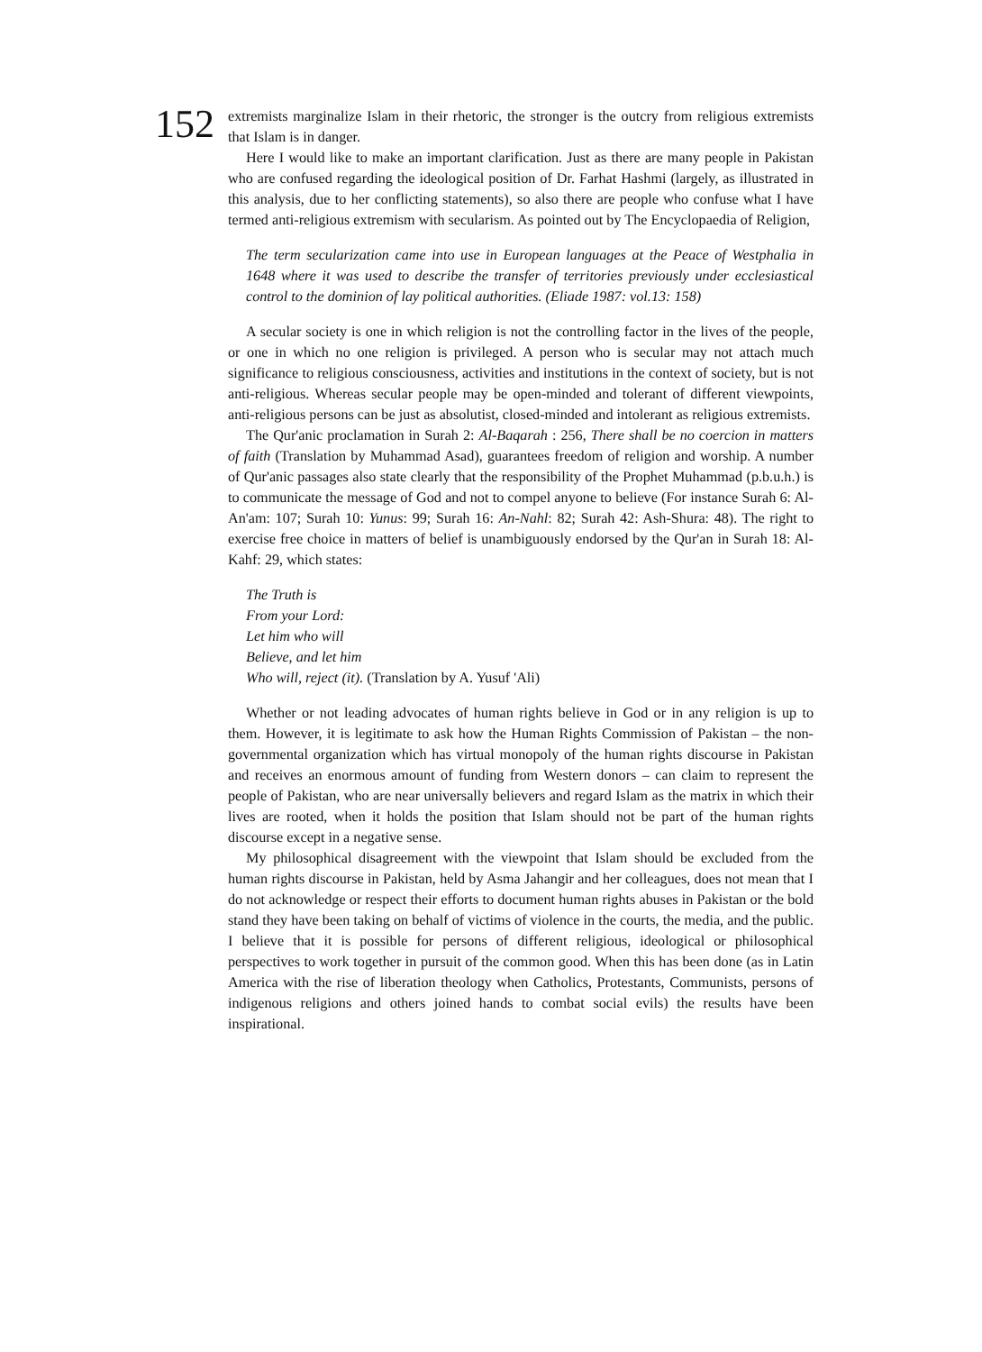152
extremists marginalize Islam in their rhetoric, the stronger is the outcry from religious extremists that Islam is in danger.
Here I would like to make an important clarification. Just as there are many people in Pakistan who are confused regarding the ideological position of Dr. Farhat Hashmi (largely, as illustrated in this analysis, due to her conflicting statements), so also there are people who confuse what I have termed anti-religious extremism with secularism. As pointed out by The Encyclopaedia of Religion,
The term secularization came into use in European languages at the Peace of Westphalia in 1648 where it was used to describe the transfer of territories previously under ecclesiastical control to the dominion of lay political authorities. (Eliade 1987: vol.13: 158)
A secular society is one in which religion is not the controlling factor in the lives of the people, or one in which no one religion is privileged. A person who is secular may not attach much significance to religious consciousness, activities and institutions in the context of society, but is not anti-religious. Whereas secular people may be open-minded and tolerant of different viewpoints, anti-religious persons can be just as absolutist, closed-minded and intolerant as religious extremists.
The Qur'anic proclamation in Surah 2: Al-Baqarah : 256, There shall be no coercion in matters of faith (Translation by Muhammad Asad), guarantees freedom of religion and worship. A number of Qur'anic passages also state clearly that the responsibility of the Prophet Muhammad (p.b.u.h.) is to communicate the message of God and not to compel anyone to believe (For instance Surah 6: Al-An'am: 107; Surah 10: Yunus: 99; Surah 16: An-Nahl: 82; Surah 42: Ash-Shura: 48). The right to exercise free choice in matters of belief is unambiguously endorsed by the Qur'an in Surah 18: Al-Kahf: 29, which states:
The Truth is
From your Lord:
Let him who will
Believe, and let him
Who will, reject (it). (Translation by A. Yusuf 'Ali)
Whether or not leading advocates of human rights believe in God or in any religion is up to them. However, it is legitimate to ask how the Human Rights Commission of Pakistan – the non-governmental organization which has virtual monopoly of the human rights discourse in Pakistan and receives an enormous amount of funding from Western donors – can claim to represent the people of Pakistan, who are near universally believers and regard Islam as the matrix in which their lives are rooted, when it holds the position that Islam should not be part of the human rights discourse except in a negative sense.
My philosophical disagreement with the viewpoint that Islam should be excluded from the human rights discourse in Pakistan, held by Asma Jahangir and her colleagues, does not mean that I do not acknowledge or respect their efforts to document human rights abuses in Pakistan or the bold stand they have been taking on behalf of victims of violence in the courts, the media, and the public. I believe that it is possible for persons of different religious, ideological or philosophical perspectives to work together in pursuit of the common good. When this has been done (as in Latin America with the rise of liberation theology when Catholics, Protestants, Communists, persons of indigenous religions and others joined hands to combat social evils) the results have been inspirational.